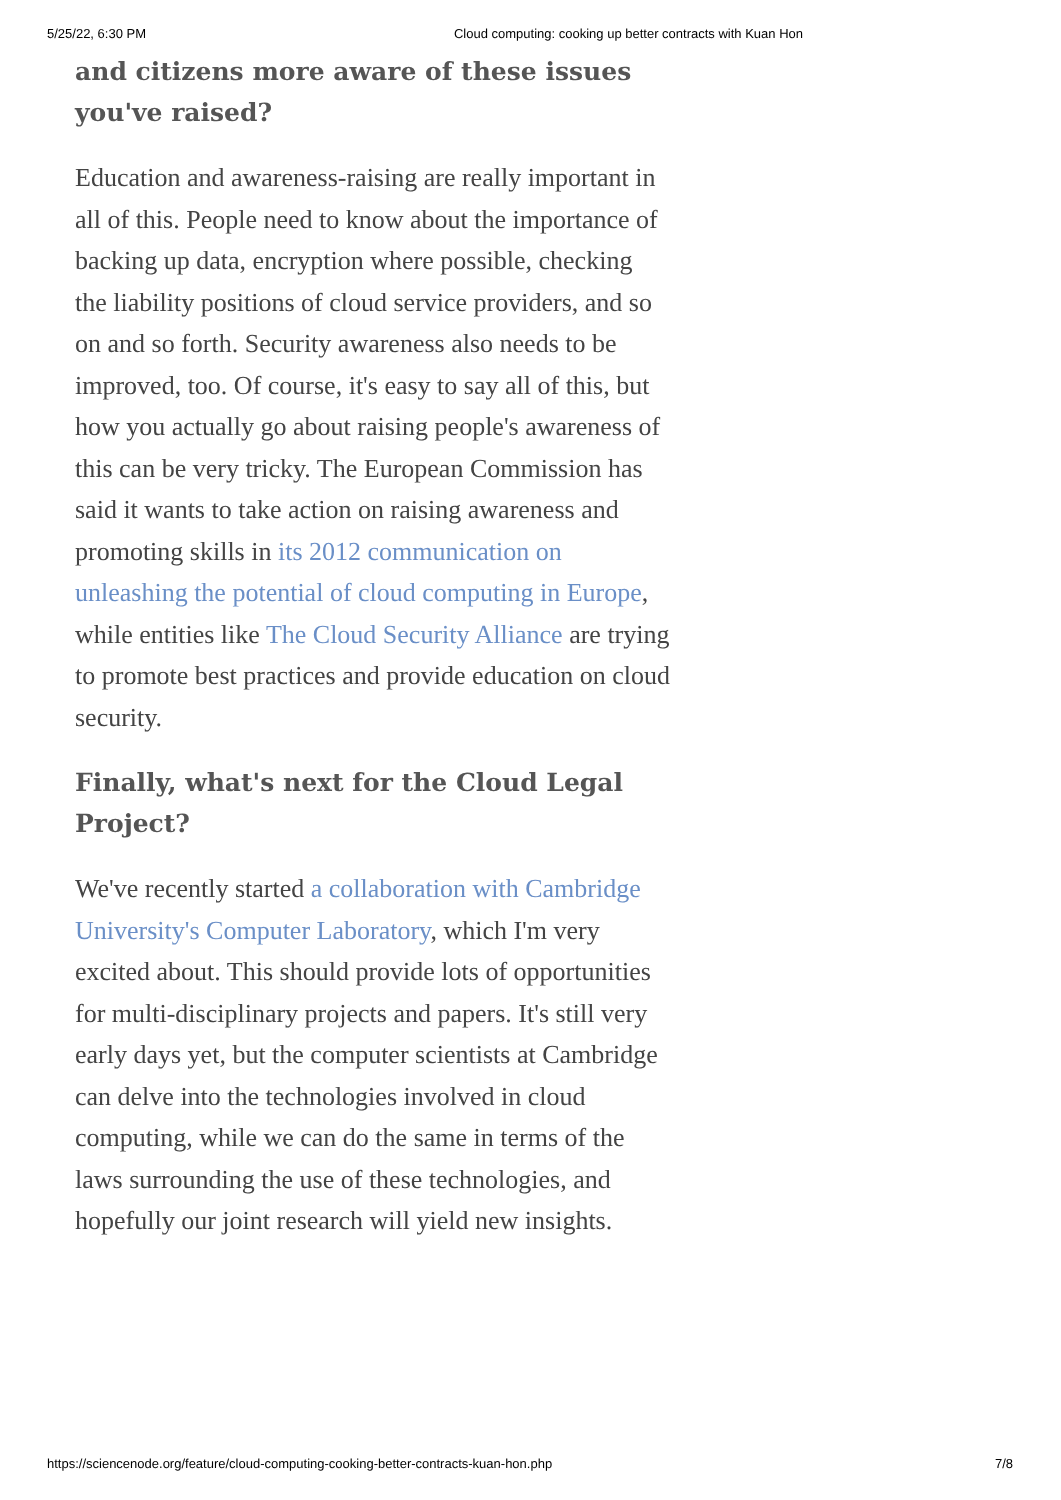5/25/22, 6:30 PM Cloud computing: cooking up better contracts with Kuan Hon
and citizens more aware of these issues you've raised?
Education and awareness-raising are really important in all of this. People need to know about the importance of backing up data, encryption where possible, checking the liability positions of cloud service providers, and so on and so forth. Security awareness also needs to be improved, too. Of course, it's easy to say all of this, but how you actually go about raising people's awareness of this can be very tricky. The European Commission has said it wants to take action on raising awareness and promoting skills in its 2012 communication on unleashing the potential of cloud computing in Europe, while entities like The Cloud Security Alliance are trying to promote best practices and provide education on cloud security.
Finally, what's next for the Cloud Legal Project?
We've recently started a collaboration with Cambridge University's Computer Laboratory, which I'm very excited about. This should provide lots of opportunities for multi-disciplinary projects and papers. It's still very early days yet, but the computer scientists at Cambridge can delve into the technologies involved in cloud computing, while we can do the same in terms of the laws surrounding the use of these technologies, and hopefully our joint research will yield new insights.
https://sciencenode.org/feature/cloud-computing-cooking-better-contracts-kuan-hon.php 7/8